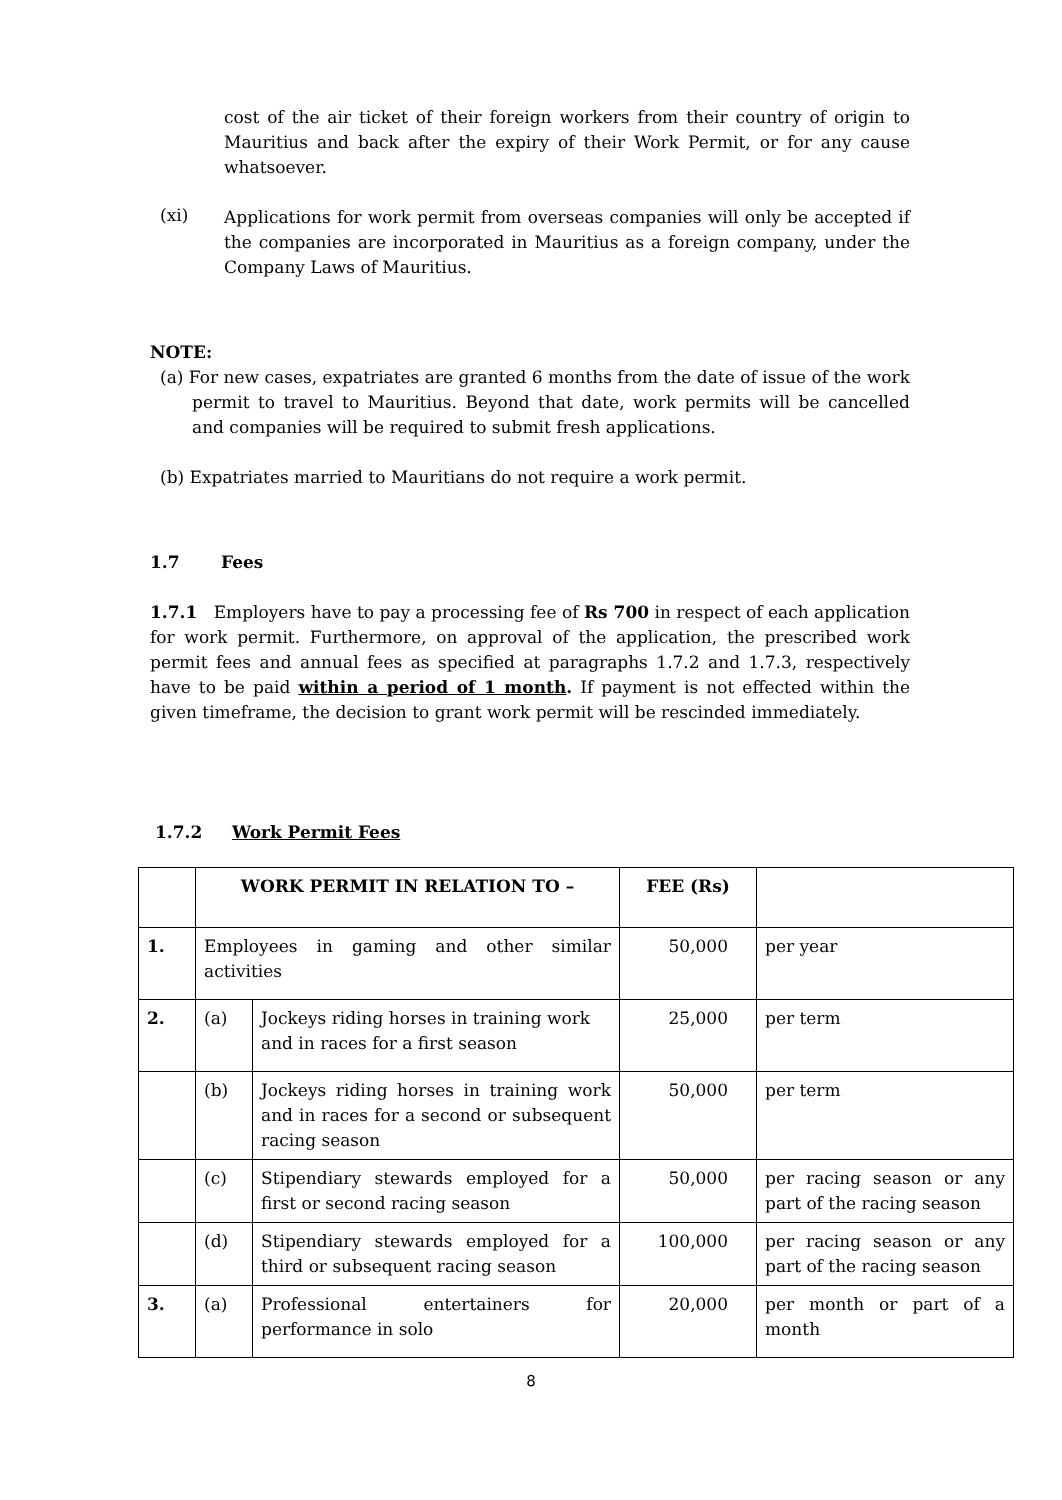cost of the air ticket of their foreign workers from their country of origin to Mauritius and back after the expiry of their Work Permit, or for any cause whatsoever.
(xi)
Applications for work permit from overseas companies will only be accepted if the companies are incorporated in Mauritius as a foreign company, under the Company Laws of Mauritius.
NOTE:
(a) For new cases, expatriates are granted 6 months from the date of issue of the work permit to travel to Mauritius. Beyond that date, work permits will be cancelled and companies will be required to submit fresh applications.
(b) Expatriates married to Mauritians do not require a work permit.
1.7 Fees
1.7.1 Employers have to pay a processing fee of Rs 700 in respect of each application for work permit. Furthermore, on approval of the application, the prescribed work permit fees and annual fees as specified at paragraphs 1.7.2 and 1.7.3, respectively have to be paid within a period of 1 month. If payment is not effected within the given timeframe, the decision to grant work permit will be rescinded immediately.
1.7.2 Work Permit Fees
| | WORK PERMIT IN RELATION TO – | | FEE (Rs) | |
| --- | --- | --- | --- | --- |
| 1. | Employees in gaming and other similar activities | | 50,000 | per year |
| 2. | (a) | Jockeys riding horses in training work and in races for a first season | 25,000 | per term |
| | (b) | Jockeys riding horses in training work and in races for a second or subsequent racing season | 50,000 | per term |
| | (c) | Stipendiary stewards employed for a first or second racing season | 50,000 | per racing season or any part of the racing season |
| | (d) | Stipendiary stewards employed for a third or subsequent racing season | 100,000 | per racing season or any part of the racing season |
| 3. | (a) | Professional entertainers for performance in solo | 20,000 | per month or part of a month |
8